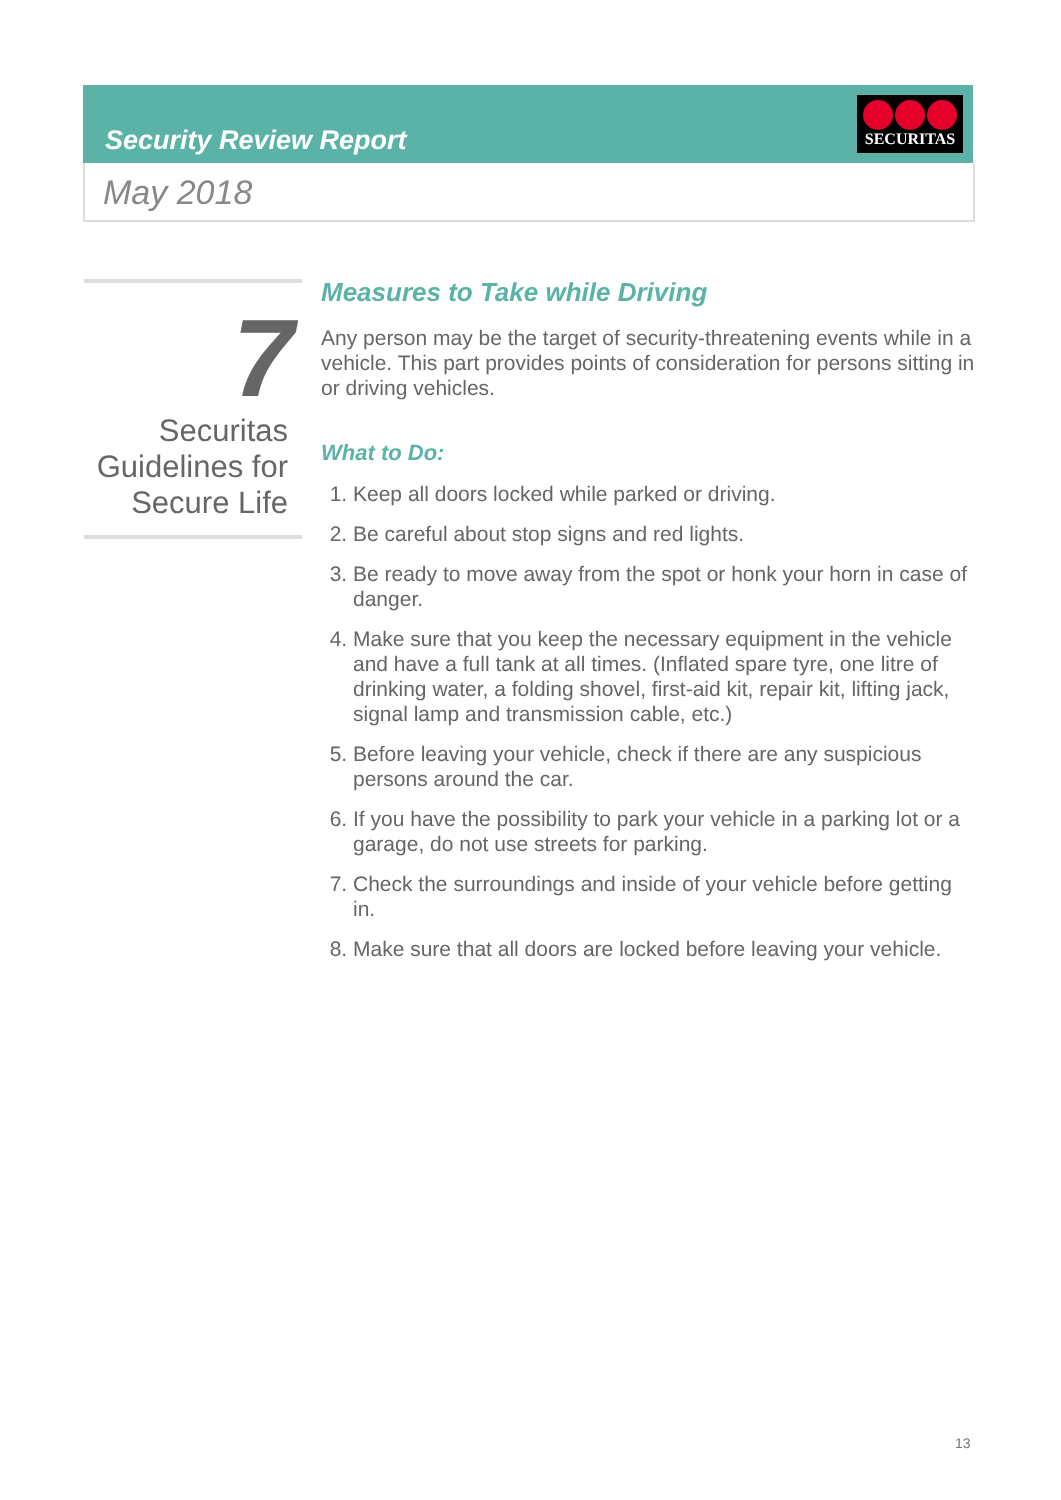Security Review Report
SECURITAS
May 2018
7
Securitas Guidelines for Secure Life
Measures to Take while Driving
Any person may be the target of security-threatening events while in a vehicle. This part provides points of consideration for persons sitting in or driving vehicles.
What to Do:
1. Keep all doors locked while parked or driving.
2. Be careful about stop signs and red lights.
3. Be ready to move away from the spot or honk your horn in case of danger.
4. Make sure that you keep the necessary equipment in the vehicle and have a full tank at all times. (Inflated spare tyre, one litre of drinking water, a folding shovel, first-aid kit, repair kit, lifting jack, signal lamp and transmission cable, etc.)
5. Before leaving your vehicle, check if there are any suspicious persons around the car.
6. If you have the possibility to park your vehicle in a parking lot or a garage, do not use streets for parking.
7. Check the surroundings and inside of your vehicle before getting in.
8. Make sure that all doors are locked before leaving your vehicle.
13